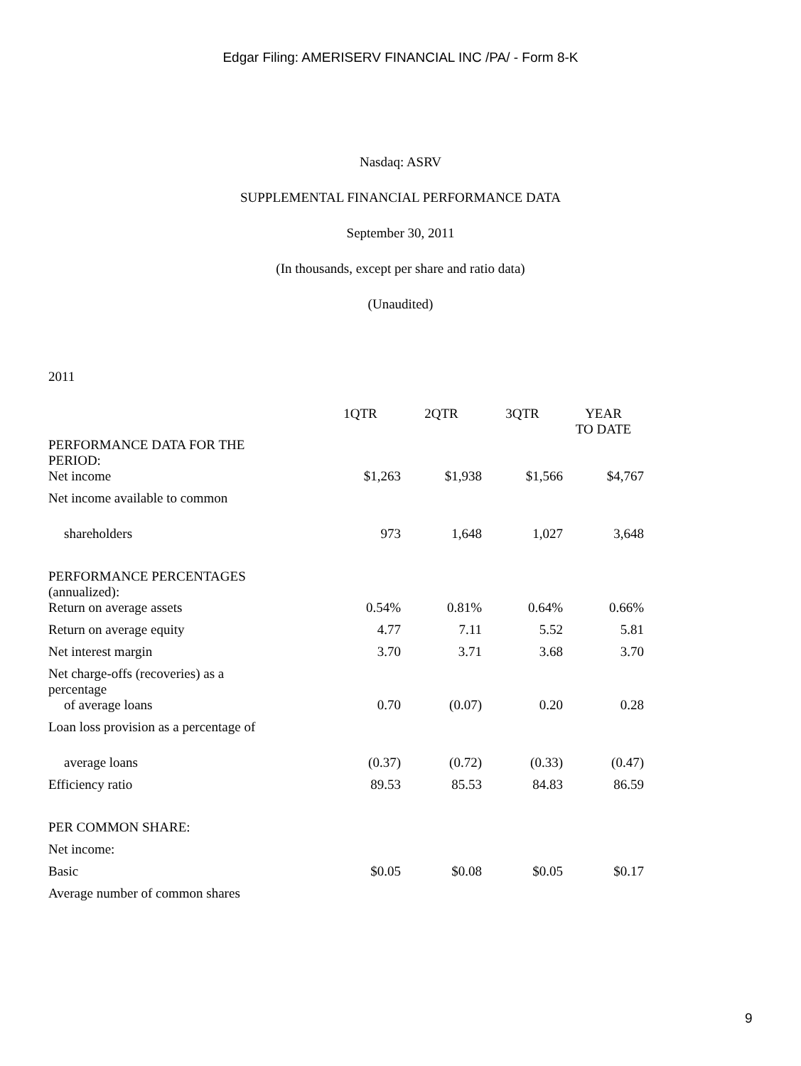Edgar Filing: AMERISERV FINANCIAL INC /PA/ - Form 8-K
Nasdaq: ASRV
SUPPLEMENTAL FINANCIAL PERFORMANCE DATA
September 30, 2011
(In thousands, except per share and ratio data)
(Unaudited)
2011
| | 1QTR | 2QTR | 3QTR | YEAR TO DATE |
| --- | --- | --- | --- | --- |
| PERFORMANCE DATA FOR THE PERIOD: | | | | |
| Net income | $1,263 | $1,938 | $1,566 | $4,767 |
| Net income available to common | | | | |
| shareholders | 973 | 1,648 | 1,027 | 3,648 |
| PERFORMANCE PERCENTAGES (annualized): | | | | |
| Return on average assets | 0.54% | 0.81% | 0.64% | 0.66% |
| Return on average equity | 4.77 | 7.11 | 5.52 | 5.81 |
| Net interest margin | 3.70 | 3.71 | 3.68 | 3.70 |
| Net charge-offs (recoveries) as a percentage | | | | |
| of average loans | 0.70 | (0.07) | 0.20 | 0.28 |
| Loan loss provision as a percentage of | | | | |
| average loans | (0.37) | (0.72) | (0.33) | (0.47) |
| Efficiency ratio | 89.53 | 85.53 | 84.83 | 86.59 |
| PER COMMON SHARE: | | | | |
| Net income: | | | | |
| Basic | $0.05 | $0.08 | $0.05 | $0.17 |
| Average number of common shares | | | | |
9